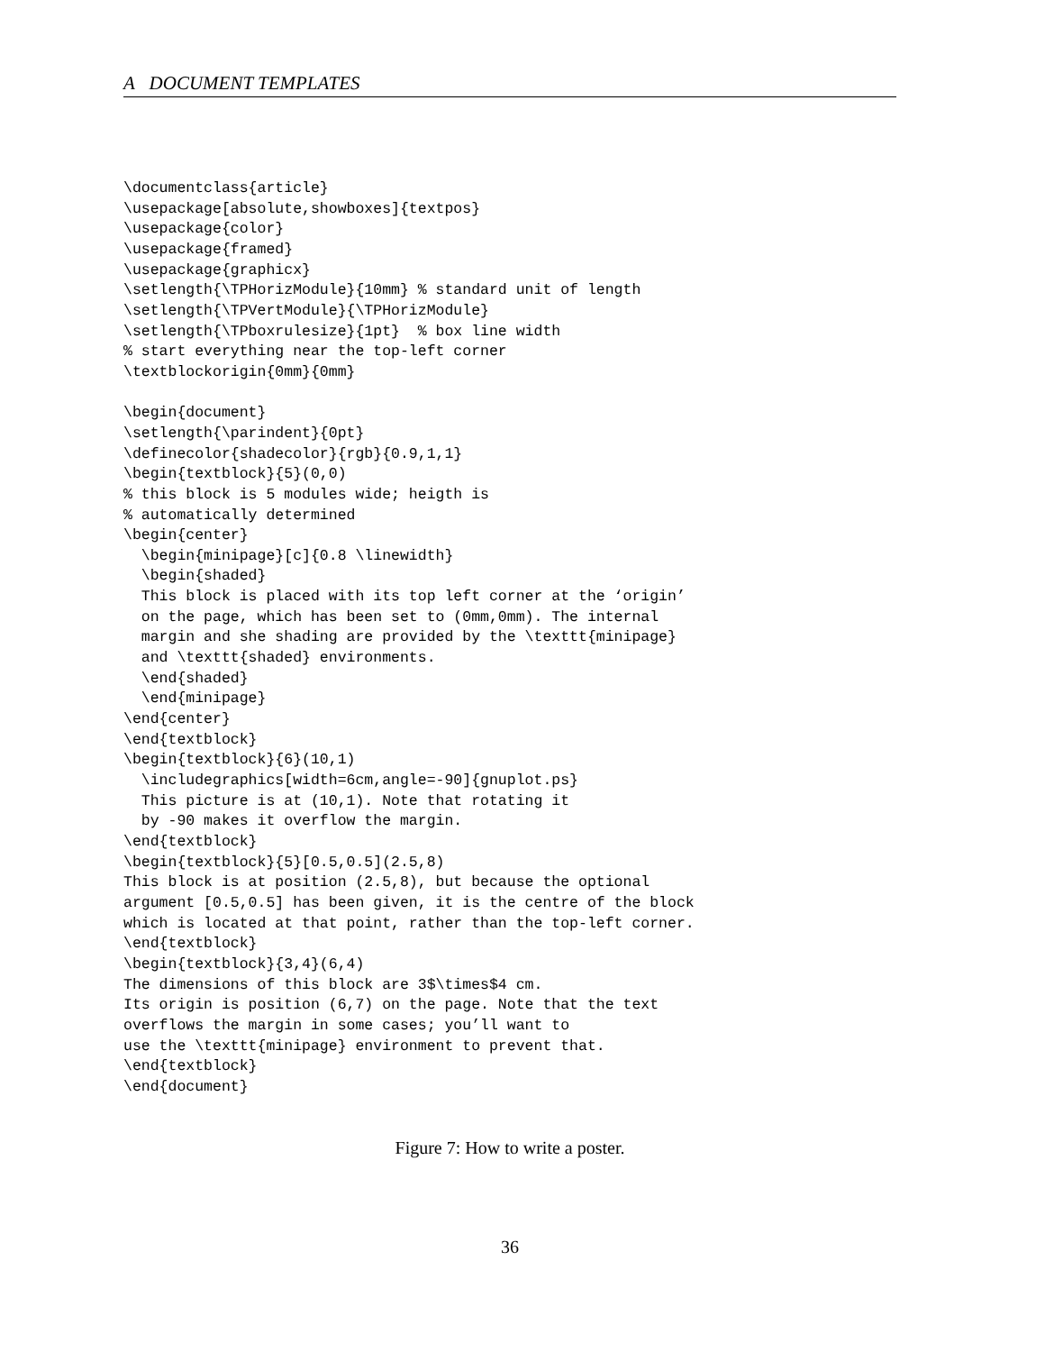A DOCUMENT TEMPLATES
\documentclass{article}
\usepackage[absolute,showboxes]{textpos}
\usepackage{color}
\usepackage{framed}
\usepackage{graphicx}
\setlength{\TPHorizModule}{10mm} % standard unit of length
\setlength{\TPVertModule}{\TPHorizModule}
\setlength{\TPboxrulesize}{1pt}  % box line width
% start everything near the top-left corner
\textblockorigin{0mm}{0mm}

\begin{document}
\setlength{\parindent}{0pt}
\definecolor{shadecolor}{rgb}{0.9,1,1}
\begin{textblock}{5}(0,0)
% this block is 5 modules wide; heigth is
% automatically determined
\begin{center}
  \begin{minipage}[c]{0.8 \linewidth}
  \begin{shaded}
  This block is placed with its top left corner at the ‘origin’
  on the page, which has been set to (0mm,0mm). The internal
  margin and she shading are provided by the \texttt{minipage}
  and \texttt{shaded} environments.
  \end{shaded}
  \end{minipage}
\end{center}
\end{textblock}
\begin{textblock}{6}(10,1)
  \includegraphics[width=6cm,angle=-90]{gnuplot.ps}
  This picture is at (10,1). Note that rotating it
  by -90 makes it overflow the margin.
\end{textblock}
\begin{textblock}{5}[0.5,0.5](2.5,8)
This block is at position (2.5,8), but because the optional
argument [0.5,0.5] has been given, it is the centre of the block
which is located at that point, rather than the top-left corner.
\end{textblock}
\begin{textblock}{3,4}(6,4)
The dimensions of this block are 3$\times$4 cm.
Its origin is position (6,7) on the page. Note that the text
overflows the margin in some cases; you’ll want to
use the \texttt{minipage} environment to prevent that.
\end{textblock}
\end{document}
Figure 7: How to write a poster.
36